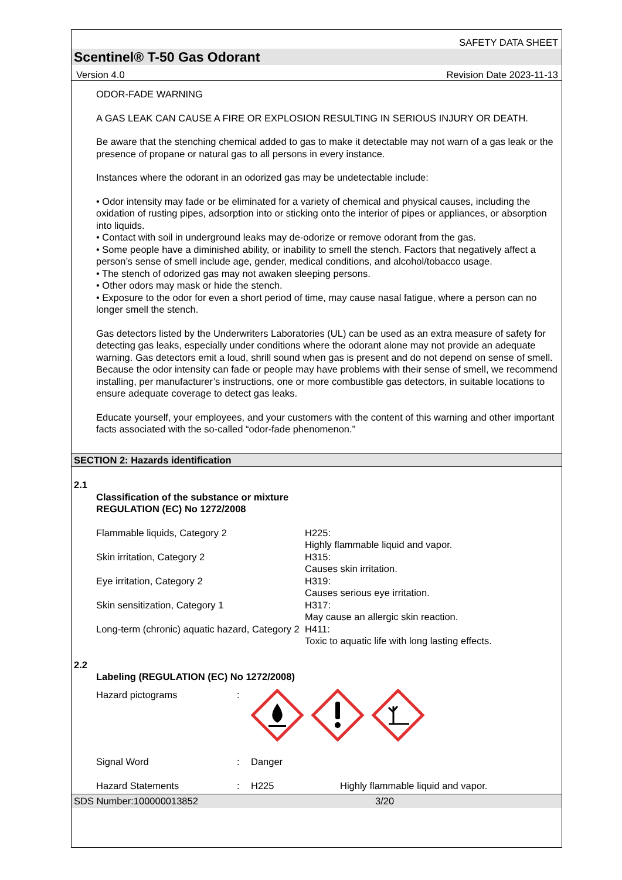SAFETY DATA SHEET
Scentinel® T-50 Gas Odorant
Version 4.0 Revision Date 2023-11-13
ODOR-FADE WARNING
A GAS LEAK CAN CAUSE A FIRE OR EXPLOSION RESULTING IN SERIOUS INJURY OR DEATH.
Be aware that the stenching chemical added to gas to make it detectable may not warn of a gas leak or the presence of propane or natural gas to all persons in every instance.
Instances where the odorant in an odorized gas may be undetectable include:
• Odor intensity may fade or be eliminated for a variety of chemical and physical causes, including the oxidation of rusting pipes, adsorption into or sticking onto the interior of pipes or appliances, or absorption into liquids.
• Contact with soil in underground leaks may de-odorize or remove odorant from the gas.
• Some people have a diminished ability, or inability to smell the stench. Factors that negatively affect a person’s sense of smell include age, gender, medical conditions, and alcohol/tobacco usage.
• The stench of odorized gas may not awaken sleeping persons.
• Other odors may mask or hide the stench.
• Exposure to the odor for even a short period of time, may cause nasal fatigue, where a person can no longer smell the stench.
Gas detectors listed by the Underwriters Laboratories (UL) can be used as an extra measure of safety for detecting gas leaks, especially under conditions where the odorant alone may not provide an adequate warning. Gas detectors emit a loud, shrill sound when gas is present and do not depend on sense of smell. Because the odor intensity can fade or people may have problems with their sense of smell, we recommend installing, per manufacturer’s instructions, one or more combustible gas detectors, in suitable locations to ensure adequate coverage to detect gas leaks.
Educate yourself, your employees, and your customers with the content of this warning and other important facts associated with the so-called “odor-fade phenomenon.”
SECTION 2: Hazards identification
2.1
Classification of the substance or mixture
REGULATION (EC) No 1272/2008
Flammable liquids, Category 2 H225:
Highly flammable liquid and vapor.
Skin irritation, Category 2 H315:
Causes skin irritation.
Eye irritation, Category 2 H319:
Causes serious eye irritation.
Skin sensitization, Category 1 H317:
May cause an allergic skin reaction.
Long-term (chronic) aquatic hazard, Category 2
H411:
Toxic to aquatic life with long lasting effects.
2.2
Labeling (REGULATION (EC) No 1272/2008)
Hazard pictograms :
Signal Word : Danger
Hazard Statements : H225 Highly flammable liquid and vapor.
SDS Number:100000013852 3/20